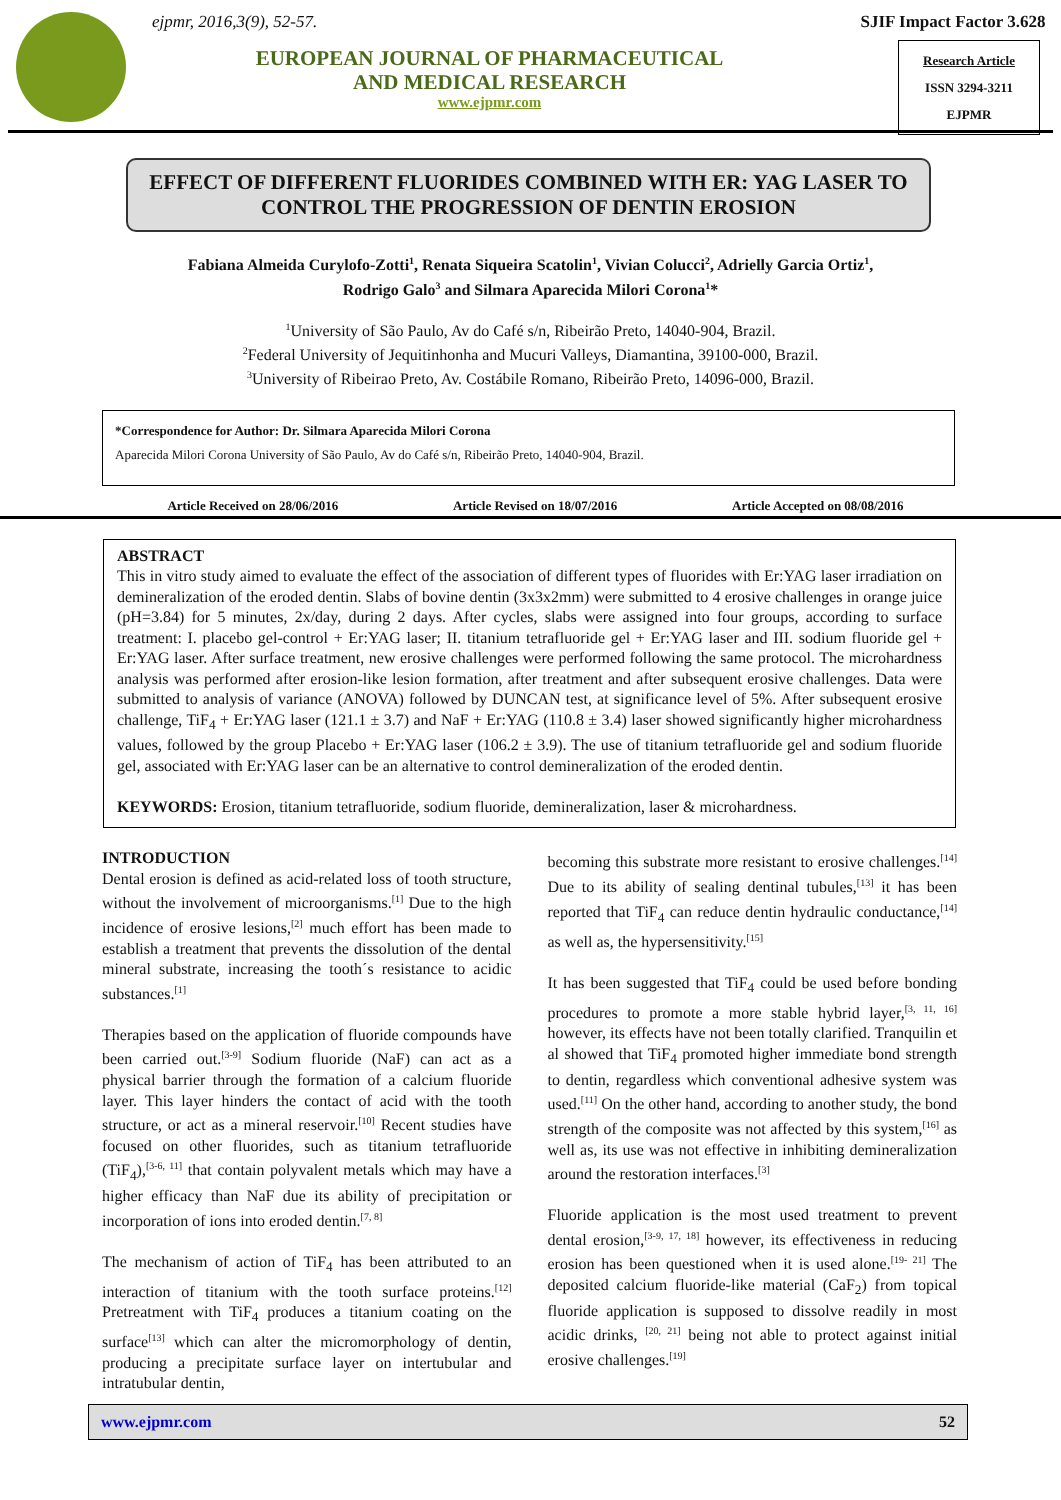ejpmr, 2016,3(9), 52-57.
EUROPEAN JOURNAL OF PHARMACEUTICAL
AND MEDICAL RESEARCH
www.ejpmr.com
SJIF Impact Factor 3.628
Research Article
ISSN 3294-3211
EJPMR
EFFECT OF DIFFERENT FLUORIDES COMBINED WITH ER: YAG LASER TO CONTROL THE PROGRESSION OF DENTIN EROSION
Fabiana Almeida Curylofo-Zotti<sup>1</sup>, Renata Siqueira Scatolin<sup>1</sup>, Vivian Colucci<sup>2</sup>, Adrielly Garcia Ortiz<sup>1</sup>,
Rodrigo Galo<sup>3</sup> and Silmara Aparecida Milori Corona<sup>1</sup>*
<sup>1</sup> University of São Paulo, Av do Café s/n, Ribeirão Preto, 14040-904, Brazil.
<sup>2</sup> Federal University of Jequitinhonha and Mucuri Valleys, Diamantina, 39100-000, Brazil.
<sup>3</sup> University of Ribeirao Preto, Av. Costábile Romano, Ribeirão Preto, 14096-000, Brazil.
*Correspondence for Author: Dr. Silmara Aparecida Milori Corona
Aparecida Milori Corona University of São Paulo, Av do Café s/n, Ribeirão Preto, 14040-904, Brazil.
Article Received on 28/06/2016 Article Revised on 18/07/2016 Article Accepted on 08/08/2016
ABSTRACT
This in vitro study aimed to evaluate the effect of the association of different types of fluorides with Er:YAG laser irradiation on demineralization of the eroded dentin. Slabs of bovine dentin (3x3x2mm) were submitted to 4 erosive challenges in orange juice (pH=3.84) for 5 minutes, 2x/day, during 2 days. After cycles, slabs were assigned into four groups, according to surface treatment: I. placebo gel-control + Er:YAG laser; II. titanium tetrafluoride gel + Er:YAG laser and III. sodium fluoride gel + Er:YAG laser. After surface treatment, new erosive challenges were performed following the same protocol. The microhardness analysis was performed after erosion-like lesion formation, after treatment and after subsequent erosive challenges. Data were submitted to analysis of variance (ANOVA) followed by DUNCAN test, at significance level of 5%. After subsequent erosive challenge, TiF<sub>4</sub> + Er:YAG laser (121.1 ± 3.7) and NaF + Er:YAG (110.8 ± 3.4) laser showed significantly higher microhardness values, followed by the group Placebo + Er:YAG laser (106.2 ± 3.9). The use of titanium tetrafluoride gel and sodium fluoride gel, associated with Er:YAG laser can be an alternative to control demineralization of the eroded dentin.
KEYWORDS: Erosion, titanium tetrafluoride, sodium fluoride, demineralization, laser & microhardness.
INTRODUCTION
Dental erosion is defined as acid-related loss of tooth structure, without the involvement of microorganisms.<sup>[1]</sup> Due to the high incidence of erosive lesions,<sup>[2]</sup> much effort has been made to establish a treatment that prevents the dissolution of the dental mineral substrate, increasing the tooth´s resistance to acidic substances.<sup>[1]</sup>
Therapies based on the application of fluoride compounds have been carried out.<sup>[3-9]</sup> Sodium fluoride (NaF) can act as a physical barrier through the formation of a calcium fluoride layer. This layer hinders the contact of acid with the tooth structure, or act as a mineral reservoir.<sup>[10]</sup> Recent studies have focused on other fluorides, such as titanium tetrafluoride (TiF<sub>4</sub>),<sup>[3-6, 11]</sup> that contain polyvalent metals which may have a higher efficacy than NaF due its ability of precipitation or incorporation of ions into eroded dentin.<sup>[7, 8]</sup>
The mechanism of action of TiF<sub>4</sub> has been attributed to an interaction of titanium with the tooth surface proteins.<sup>[12]</sup> Pretreatment with TiF<sub>4</sub> produces a titanium coating on the surface<sup>[13]</sup> which can alter the micromorphology of dentin, producing a precipitate surface layer on intertubular and intratubular dentin,
becoming this substrate more resistant to erosive challenges.<sup>[14]</sup> Due to its ability of sealing dentinal tubules,<sup>[13]</sup> it has been reported that TiF<sub>4</sub> can reduce dentin hydraulic conductance,<sup>[14]</sup> as well as, the hypersensitivity.<sup>[15]</sup>
It has been suggested that TiF<sub>4</sub> could be used before bonding procedures to promote a more stable hybrid layer,<sup>[3, 11, 16]</sup> however, its effects have not been totally clarified. Tranquilin et al showed that TiF<sub>4</sub> promoted higher immediate bond strength to dentin, regardless which conventional adhesive system was used.<sup>[11]</sup> On the other hand, according to another study, the bond strength of the composite was not affected by this system,<sup>[16]</sup> as well as, its use was not effective in inhibiting demineralization around the restoration interfaces.<sup>[3]</sup>
Fluoride application is the most used treatment to prevent dental erosion,<sup>[3-9, 17, 18]</sup> however, its effectiveness in reducing erosion has been questioned when it is used alone.<sup>[19- 21]</sup> The deposited calcium fluoride-like material (CaF<sub>2</sub>) from topical fluoride application is supposed to dissolve readily in most acidic drinks, <sup>[20, 21]</sup> being not able to protect against initial erosive challenges.<sup>[19]</sup>
www.ejpmr.com 52